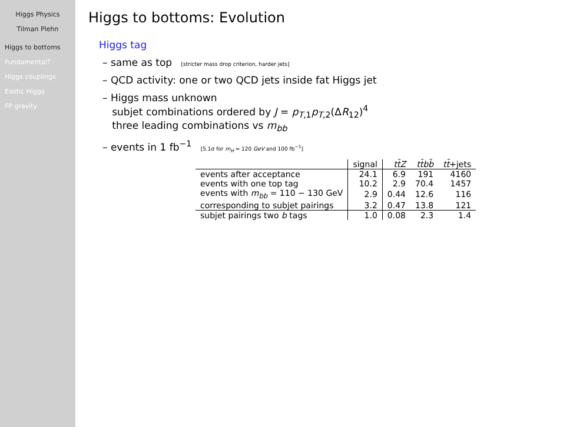Higgs Physics
Tilman Plehn
Higgs to bottoms
Fundamental?
Higgs couplings
Exotic Higgs
FP gravity
Higgs to bottoms: Evolution
Higgs tag
– same as top [stricter mass drop criterion, harder jets]
– QCD activity: one or two QCD jets inside fat Higgs jet
– Higgs mass unknown
subjet combinations ordered by J = p<sub>T,1</sub>p<sub>T,2</sub>(ΔR<sub>12</sub>)<sup>4</sup>
three leading combinations vs m<sub>bb</sub>
– events in 1 fb<sup>−1</sup> [5.1σ for m<sub>H</sub> = 120 GeV and 100 fb<sup>−1</sup>]
| | signal | tt̄Z | tt̄bb̄ | tt̄ +jets |
| --- | --- | --- | --- | --- |
| events after acceptance | 24.1 | 6.9 | 191 | 4160 |
| events with one top tag | 10.2 | 2.9 | 70.4 | 1457 |
| events with m<sub>bb</sub> = 110 − 130 GeV | 2.9 | 0.44 | 12.6 | 116 |
| corresponding to subjet pairings | 3.2 | 0.47 | 13.8 | 121 |
| subjet pairings two b tags | 1.0 | 0.08 | 2.3 | 1.4 |